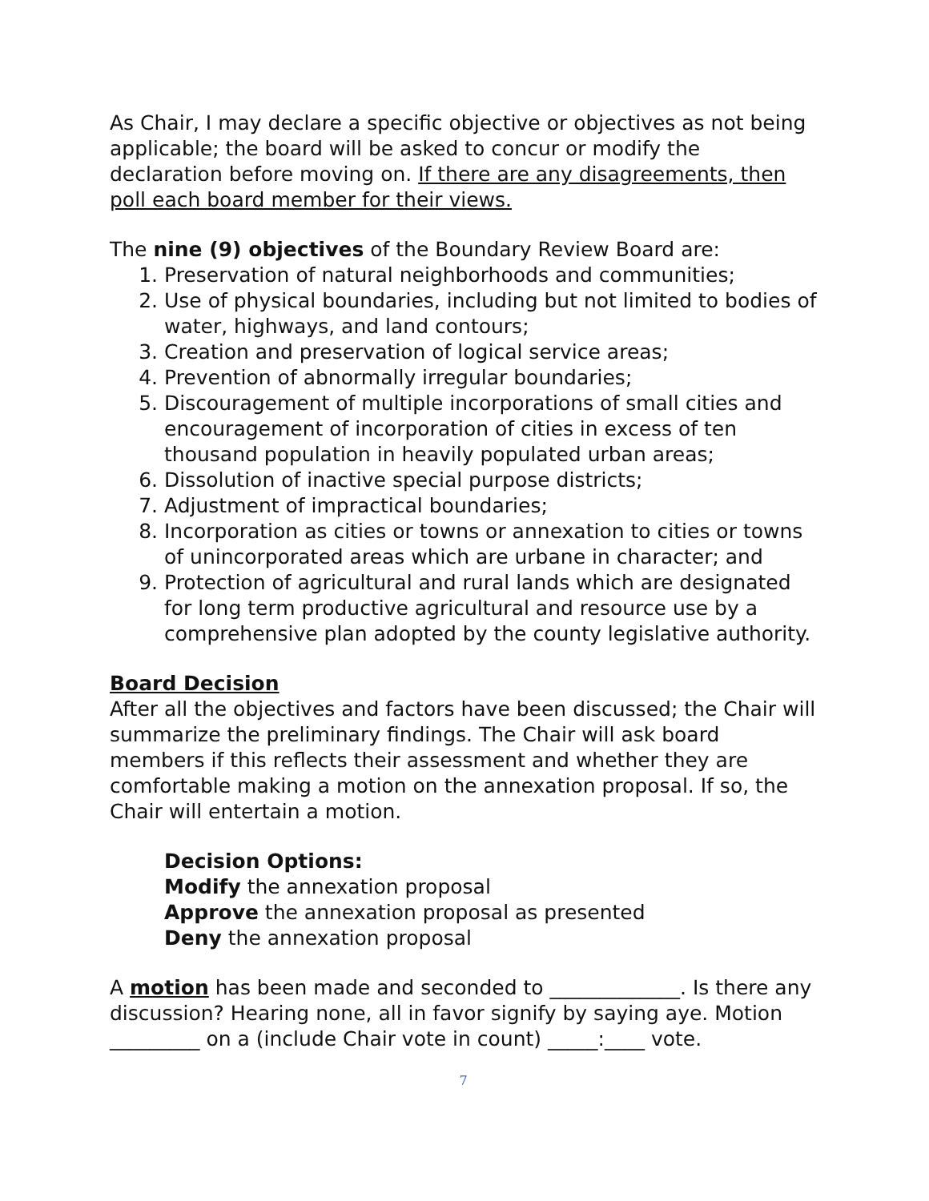As Chair, I may declare a specific objective or objectives as not being applicable; the board will be asked to concur or modify the declaration before moving on. If there are any disagreements, then poll each board member for their views.
The nine (9) objectives of the Boundary Review Board are:
1. Preservation of natural neighborhoods and communities;
2. Use of physical boundaries, including but not limited to bodies of water, highways, and land contours;
3. Creation and preservation of logical service areas;
4. Prevention of abnormally irregular boundaries;
5. Discouragement of multiple incorporations of small cities and encouragement of incorporation of cities in excess of ten thousand population in heavily populated urban areas;
6. Dissolution of inactive special purpose districts;
7. Adjustment of impractical boundaries;
8. Incorporation as cities or towns or annexation to cities or towns of unincorporated areas which are urbane in character; and
9. Protection of agricultural and rural lands which are designated for long term productive agricultural and resource use by a comprehensive plan adopted by the county legislative authority.
Board Decision
After all the objectives and factors have been discussed; the Chair will summarize the preliminary findings. The Chair will ask board members if this reflects their assessment and whether they are comfortable making a motion on the annexation proposal. If so, the Chair will entertain a motion.
Decision Options:
Modify the annexation proposal
Approve the annexation proposal as presented
Deny the annexation proposal
A motion has been made and seconded to _____________. Is there any discussion? Hearing none, all in favor signify by saying aye. Motion _________ on a (include Chair vote in count) _____:____ vote.
7